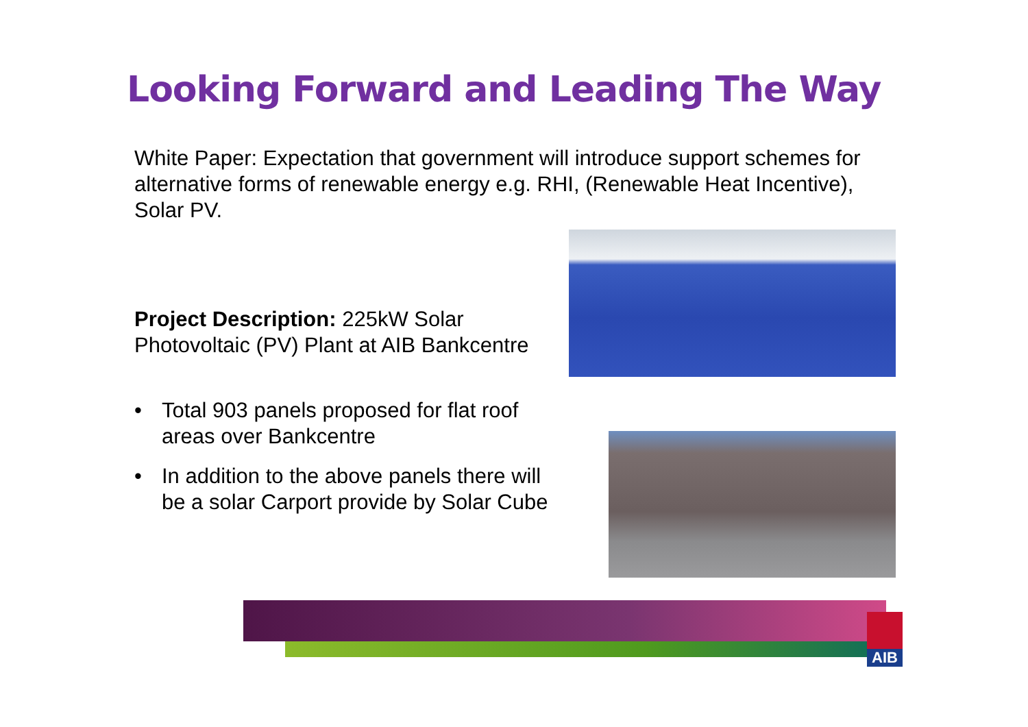Looking Forward and Leading The Way
White Paper: Expectation that government will introduce support schemes for alternative forms of renewable energy e.g. RHI, (Renewable Heat Incentive), Solar PV.
Project Description: 225kW Solar Photovoltaic (PV) Plant at AIB Bankcentre
• Total 903 panels proposed for flat roof areas over Bankcentre
• In addition to the above panels there will be a solar Carport provide by Solar Cube
AIB